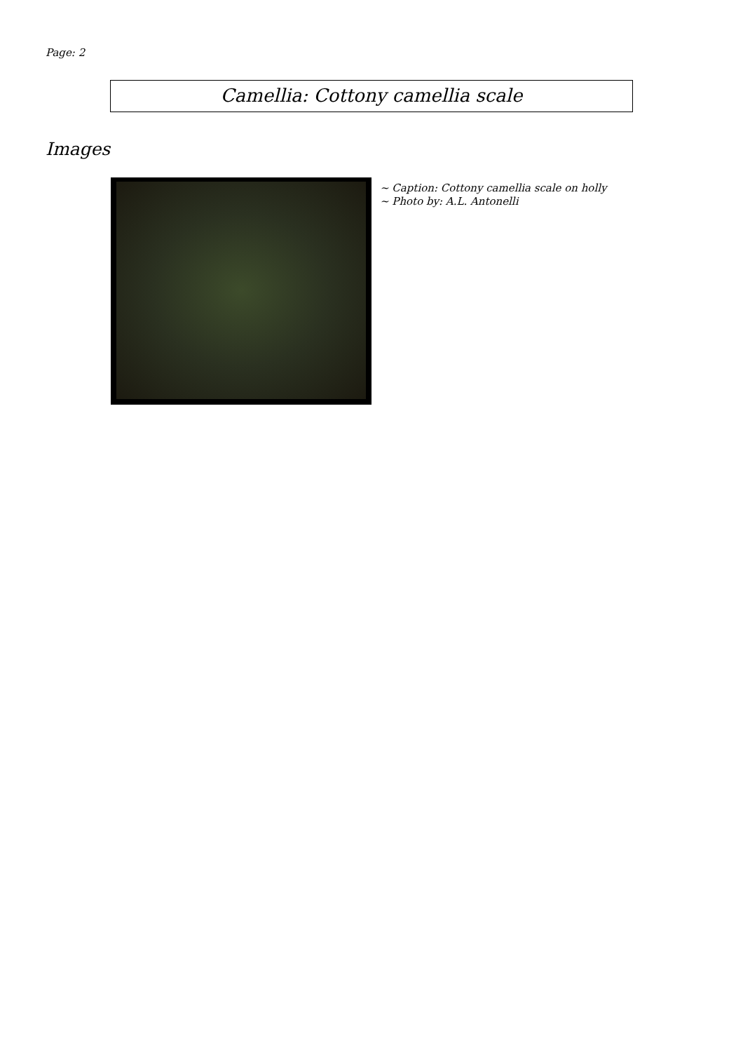Page: 2
Camellia: Cottony camellia scale
Images
~ Caption: Cottony camellia scale on holly
~ Photo by: A.L. Antonelli